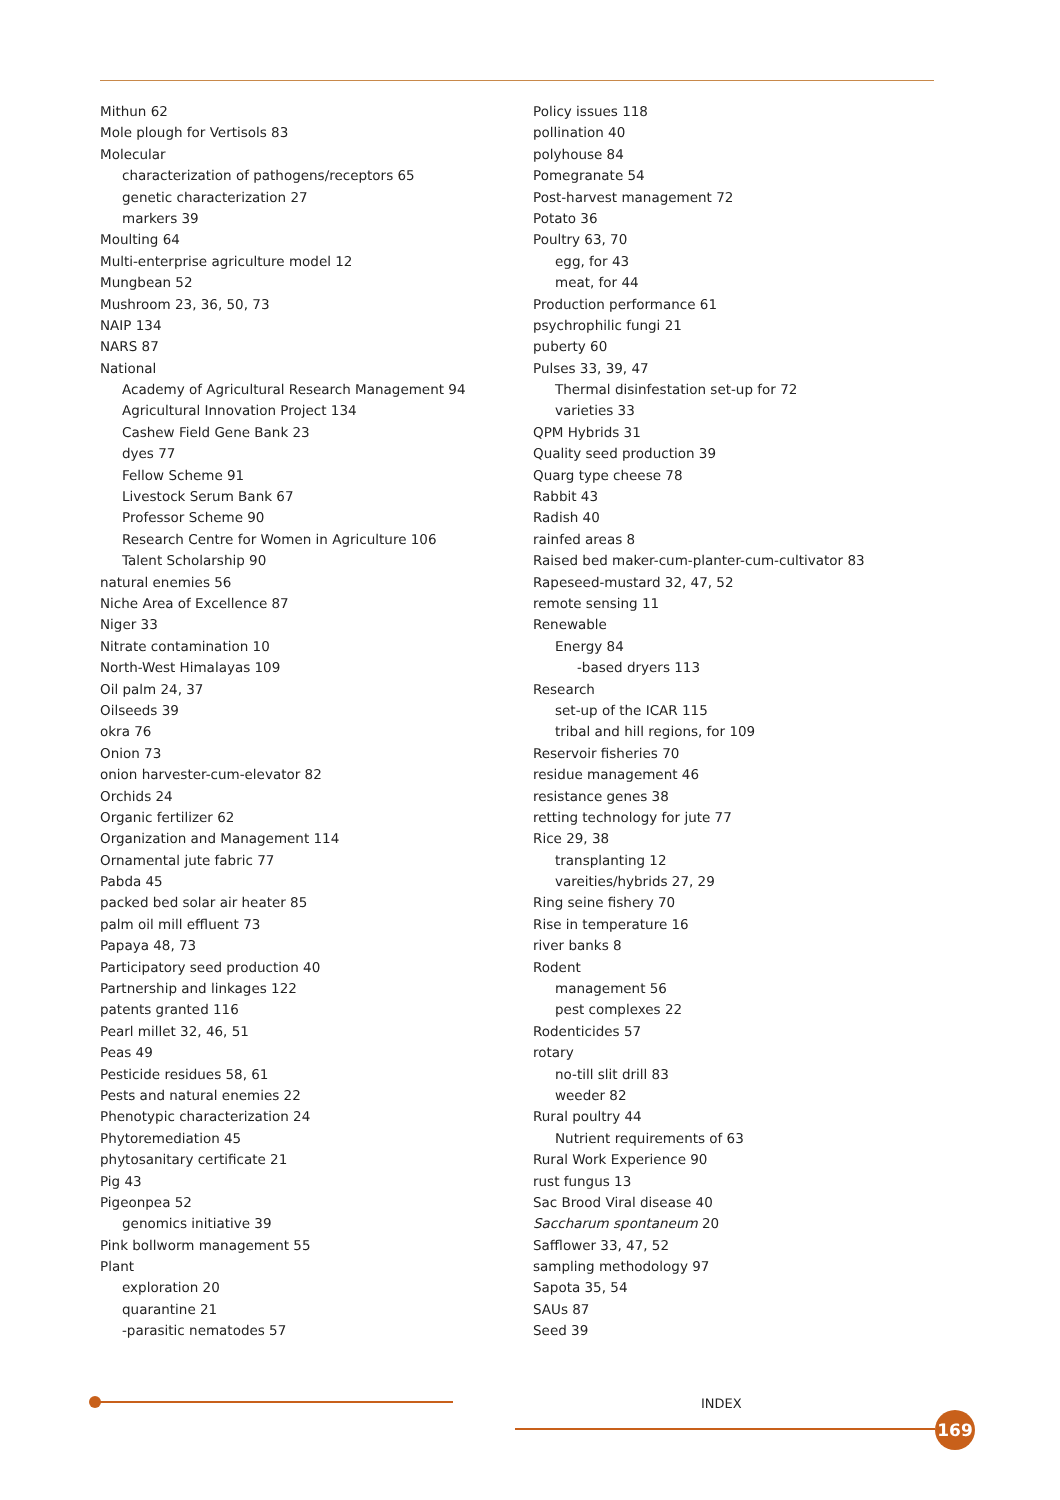Mithun 62
Mole plough for Vertisols 83
Molecular
characterization of pathogens/receptors 65
genetic characterization 27
markers 39
Moulting 64
Multi-enterprise agriculture model 12
Mungbean 52
Mushroom 23, 36, 50, 73
NAIP 134
NARS 87
National
Academy of Agricultural Research Management 94
Agricultural Innovation Project 134
Cashew Field Gene Bank 23
dyes 77
Fellow Scheme 91
Livestock Serum Bank 67
Professor Scheme 90
Research Centre for Women in Agriculture 106
Talent Scholarship 90
natural enemies 56
Niche Area of Excellence 87
Niger 33
Nitrate contamination 10
North-West Himalayas 109
Oil palm 24, 37
Oilseeds 39
okra 76
Onion 73
onion harvester-cum-elevator 82
Orchids 24
Organic fertilizer 62
Organization and Management 114
Ornamental jute fabric 77
Pabda 45
packed bed solar air heater 85
palm oil mill effluent 73
Papaya 48, 73
Participatory seed production 40
Partnership and linkages 122
patents granted 116
Pearl millet 32, 46, 51
Peas 49
Pesticide residues 58, 61
Pests and natural enemies 22
Phenotypic characterization 24
Phytoremediation 45
phytosanitary certificate 21
Pig 43
Pigeonpea 52
genomics initiative 39
Pink bollworm management 55
Plant
exploration 20
quarantine 21
-parasitic nematodes 57
Policy issues 118
pollination 40
polyhouse 84
Pomegranate 54
Post-harvest management 72
Potato 36
Poultry 63, 70
egg, for 43
meat, for 44
Production performance 61
psychrophilic fungi 21
puberty 60
Pulses 33, 39, 47
Thermal disinfestation set-up for 72
varieties 33
QPM Hybrids 31
Quality seed production 39
Quarg type cheese 78
Rabbit 43
Radish 40
rainfed areas 8
Raised bed maker-cum-planter-cum-cultivator 83
Rapeseed-mustard 32, 47, 52
remote sensing 11
Renewable
Energy 84
-based dryers 113
Research
set-up of the ICAR 115
tribal and hill regions, for 109
Reservoir fisheries 70
residue management 46
resistance genes 38
retting technology for jute 77
Rice 29, 38
transplanting 12
vareities/hybrids 27, 29
Ring seine fishery 70
Rise in temperature 16
river banks 8
Rodent
management 56
pest complexes 22
Rodenticides 57
rotary
no-till slit drill 83
weeder 82
Rural poultry 44
Nutrient requirements of 63
Rural Work Experience 90
rust fungus 13
Sac Brood Viral disease 40
Saccharum spontaneum 20
Safflower 33, 47, 52
sampling methodology 97
Sapota 35, 54
SAUs 87
Seed 39
INDEX
169